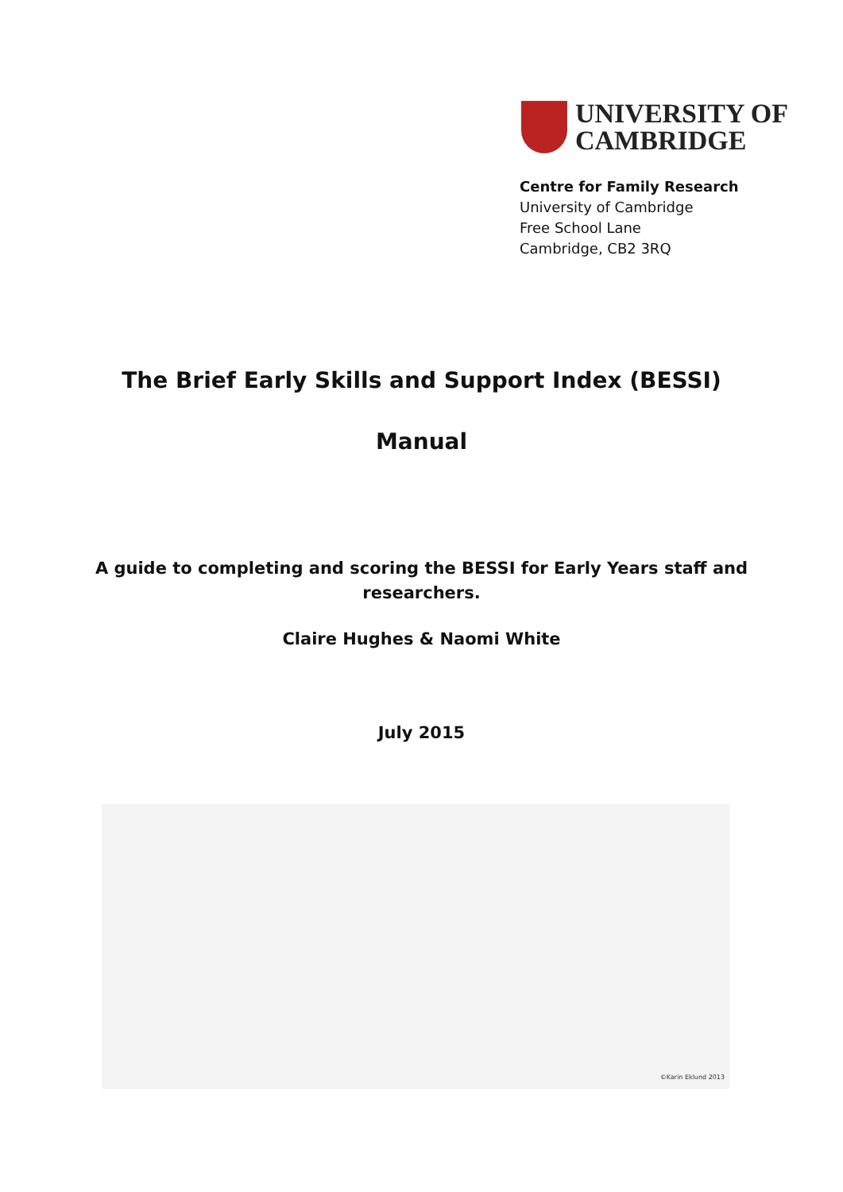UNIVERSITY OF
CAMBRIDGE
Centre for Family Research
University of Cambridge
Free School Lane
Cambridge, CB2 3RQ
The Brief Early Skills and Support Index (BESSI)
Manual
A guide to completing and scoring the BESSI for Early Years staff and
researchers.
Claire Hughes & Naomi White
July 2015
©Karin Eklund 2013